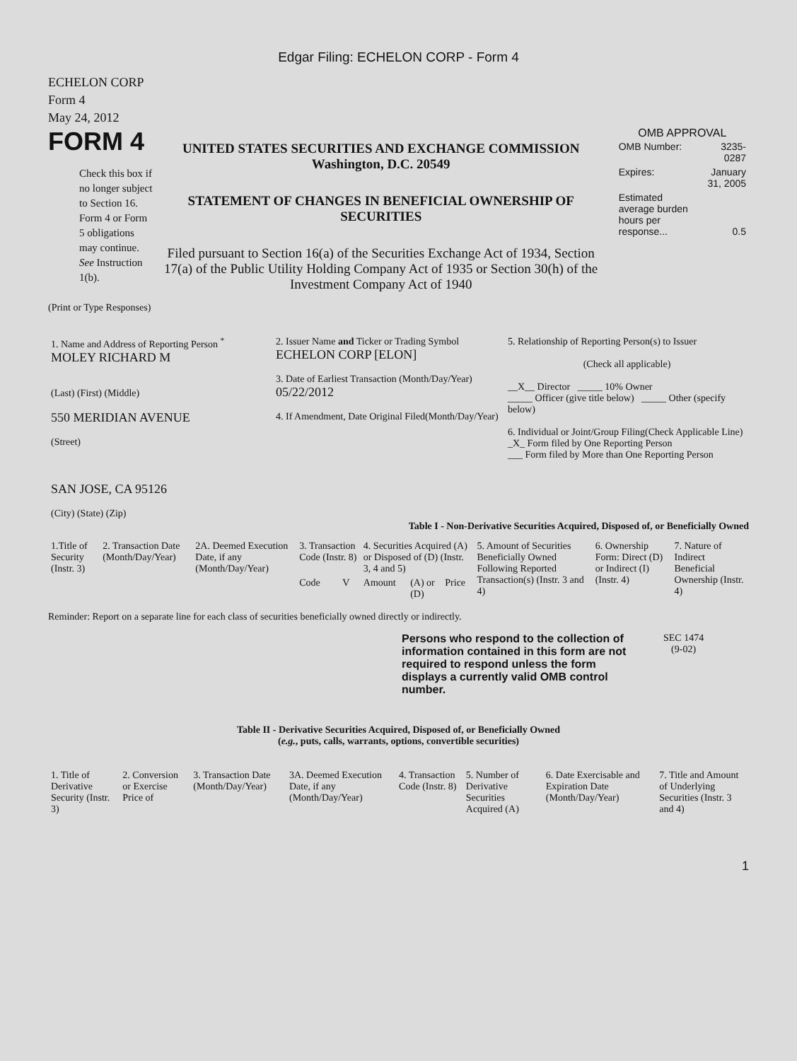Edgar Filing: ECHELON CORP - Form 4
ECHELON CORP
Form 4
May 24, 2012
FORM 4
Check this box if no longer subject to Section 16. Form 4 or Form 5 obligations may continue. See Instruction 1(b).
UNITED STATES SECURITIES AND EXCHANGE COMMISSION
Washington, D.C. 20549
STATEMENT OF CHANGES IN BENEFICIAL OWNERSHIP OF SECURITIES
Filed pursuant to Section 16(a) of the Securities Exchange Act of 1934, Section 17(a) of the Public Utility Holding Company Act of 1935 or Section 30(h) of the Investment Company Act of 1940
OMB APPROVAL
| OMB Number: | 3235-0287 |
| Expires: | January 31, 2005 |
| Estimated average burden hours per response... | 0.5 |
(Print or Type Responses)
| 1. Name and Address of Reporting Person <sup>*</sup> MOLEY RICHARD M (Last) (First) (Middle) 550 MERIDIAN AVENUE (Street) SAN JOSE, CA 95126 (City) (State) (Zip) | 2. Issuer Name and Ticker or Trading Symbol ECHELON CORP [ELON] 3. Date of Earliest Transaction (Month/Day/Year) 05/22/2012 4. If Amendment, Date Original Filed(Month/Day/Year) | 5. Relationship of Reporting Person(s) to Issuer (Check all applicable) __X__ Director _____ 10% Owner _____ Officer (give title below) _____ Other (specify below) 6. Individual or Joint/Group Filing(Check Applicable Line) _X_ Form filed by One Reporting Person ___ Form filed by More than One Reporting Person |
Table I - Non-Derivative Securities Acquired, Disposed of, or Beneficially Owned
| 1.Title of Security (Instr. 3) | 2. Transaction Date (Month/Day/Year) | 2A. Deemed Execution Date, if any (Month/Day/Year) | 3. Transaction Code (Instr. 8) | | 4. Securities Acquired (A) or Disposed of (D) (Instr. 3, 4 and 5) | | | 5. Amount of Securities Beneficially Owned Following Reported Transaction(s) (Instr. 3 and 4) | 6. Ownership Form: Direct (D) or Indirect (I) (Instr. 4) | 7. Nature of Indirect Beneficial Ownership (Instr. 4) |
| --- | --- | --- | --- | --- | --- | --- | --- | --- | --- | --- |
| | | | Code | V | Amount | (A) or (D) | Price | | | |
Reminder: Report on a separate line for each class of securities beneficially owned directly or indirectly.
Persons who respond to the collection of information contained in this form are not required to respond unless the form displays a currently valid OMB control number.
SEC 1474
(9-02)
Table II - Derivative Securities Acquired, Disposed of, or Beneficially Owned
(e.g., puts, calls, warrants, options, convertible securities)
| 1. Title of Derivative Security (Instr. 3) | 2. Conversion or Exercise Price of | 3. Transaction Date (Month/Day/Year) | 3A. Deemed Execution Date, if any (Month/Day/Year) | 4. Transaction Code (Instr. 8) | 5. Number of Derivative Securities Acquired (A) | 6. Date Exercisable and Expiration Date (Month/Day/Year) | 7. Title and Amount of Underlying Securities (Instr. 3 and 4) |
| --- | --- | --- | --- | --- | --- | --- | --- |
1